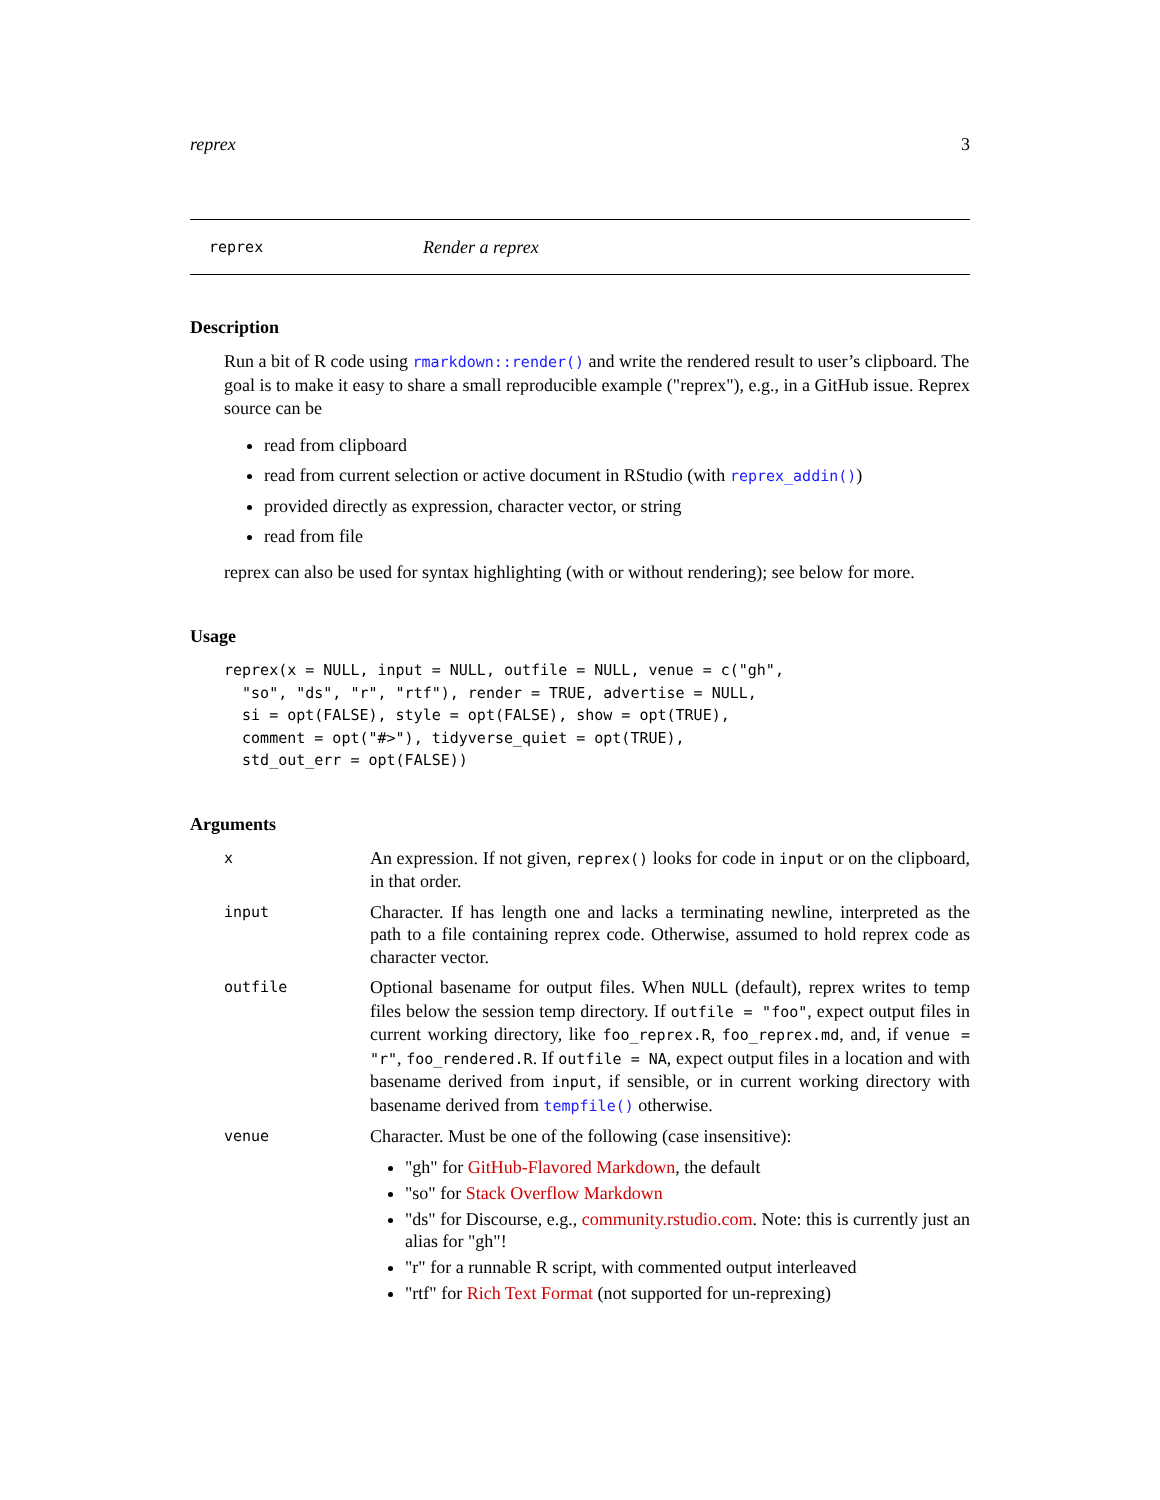reprex 3
reprex Render a reprex
Description
Run a bit of R code using rmarkdown::render() and write the rendered result to user’s clipboard. The goal is to make it easy to share a small reproducible example ("reprex"), e.g., in a GitHub issue. Reprex source can be
read from clipboard
read from current selection or active document in RStudio (with reprex_addin())
provided directly as expression, character vector, or string
read from file
reprex can also be used for syntax highlighting (with or without rendering); see below for more.
Usage
reprex(x = NULL, input = NULL, outfile = NULL, venue = c("gh",
  "so", "ds", "r", "rtf"), render = TRUE, advertise = NULL,
  si = opt(FALSE), style = opt(FALSE), show = opt(TRUE),
  comment = opt("#>"), tidyverse_quiet = opt(TRUE),
  std_out_err = opt(FALSE))
Arguments
| x | An expression. If not given, reprex() looks for code in input or on the clipboard, in that order. |
| input | Character. If has length one and lacks a terminating newline, interpreted as the path to a file containing reprex code. Otherwise, assumed to hold reprex code as character vector. |
| outfile | Optional basename for output files. When NULL (default), reprex writes to temp files below the session temp directory. If outfile = "foo" , expect output files in current working directory, like foo_reprex.R , foo_reprex.md , and, if venue = "r" , foo_rendered.R . If outfile = NA , expect output files in a location and with basename derived from input , if sensible, or in current working directory with basename derived from tempfile() otherwise. |
| venue | Character. Must be one of the following (case insensitive): "gh" for GitHub-Flavored Markdown , the default "so" for Stack Overflow Markdown "ds" for Discourse, e.g., community.rstudio.com . Note: this is currently just an alias for "gh"! "r" for a runnable R script, with commented output interleaved "rtf" for Rich Text Format (not supported for un-reprexing) |